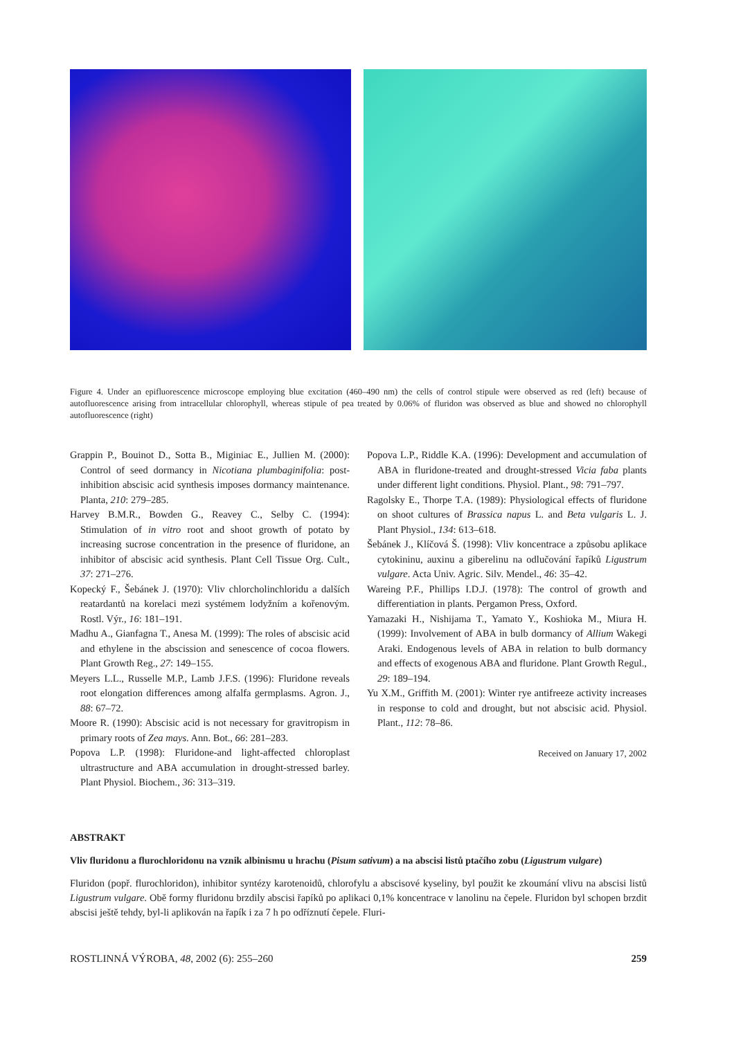Figure 4. Under an epifluorescence microscope employing blue excitation (460–490 nm) the cells of control stipule were observed as red (left) because of autofluorescence arising from intracellular chlorophyll, whereas stipule of pea treated by 0.06% of fluridon was observed as blue and showed no chlorophyll autofluorescence (right)
Grappin P., Bouinot D., Sotta B., Miginiac E., Jullien M. (2000): Control of seed dormancy in Nicotiana plumbaginifolia: post-inhibition abscisic acid synthesis imposes dormancy maintenance. Planta, 210: 279–285.
Harvey B.M.R., Bowden G., Reavey C., Selby C. (1994): Stimulation of in vitro root and shoot growth of potato by increasing sucrose concentration in the presence of fluridone, an inhibitor of abscisic acid synthesis. Plant Cell Tissue Org. Cult., 37: 271–276.
Kopecký F., Šebánek J. (1970): Vliv chlorcholinchloridu a dalších reatardantů na korelaci mezi systémem lodyžním a kořenovým. Rostl. Výr., 16: 181–191.
Madhu A., Gianfagna T., Anesa M. (1999): The roles of abscisic acid and ethylene in the abscission and senescence of cocoa flowers. Plant Growth Reg., 27: 149–155.
Meyers L.L., Russelle M.P., Lamb J.F.S. (1996): Fluridone reveals root elongation differences among alfalfa germplasms. Agron. J., 88: 67–72.
Moore R. (1990): Abscisic acid is not necessary for gravitropism in primary roots of Zea mays. Ann. Bot., 66: 281–283.
Popova L.P. (1998): Fluridone-and light-affected chloroplast ultrastructure and ABA accumulation in drought-stressed barley. Plant Physiol. Biochem., 36: 313–319.
Popova L.P., Riddle K.A. (1996): Development and accumulation of ABA in fluridone-treated and drought-stressed Vicia faba plants under different light conditions. Physiol. Plant., 98: 791–797.
Ragolsky E., Thorpe T.A. (1989): Physiological effects of fluridone on shoot cultures of Brassica napus L. and Beta vulgaris L. J. Plant Physiol., 134: 613–618.
Šebánek J., Klíčová Š. (1998): Vliv koncentrace a způsobu aplikace cytokininu, auxinu a giberelinu na odlučování řapíků Ligustrum vulgare. Acta Univ. Agric. Silv. Mendel., 46: 35–42.
Wareing P.F., Phillips I.D.J. (1978): The control of growth and differentiation in plants. Pergamon Press, Oxford.
Yamazaki H., Nishijama T., Yamato Y., Koshioka M., Miura H. (1999): Involvement of ABA in bulb dormancy of Allium Wakegi Araki. Endogenous levels of ABA in relation to bulb dormancy and effects of exogenous ABA and fluridone. Plant Growth Regul., 29: 189–194.
Yu X.M., Griffith M. (2001): Winter rye antifreeze activity increases in response to cold and drought, but not abscisic acid. Physiol. Plant., 112: 78–86.
Received on January 17, 2002
ABSTRAKT
Vliv fluridonu a flurochloridonu na vznik albinismu u hrachu (Pisum sativum) a na abscisi listů ptačího zobu (Ligustrum vulgare)
Fluridon (popř. flurochloridon), inhibitor syntézy karotenoidů, chlorofylu a abscisové kyseliny, byl použit ke zkoumání vlivu na abscisi listů Ligustrum vulgare. Obě formy fluridonu brzdily abscisi řapíků po aplikaci 0,1% koncentrace v lanolinu na čepele. Fluridon byl schopen brzdit abscisi ještě tehdy, byl-li aplikován na řapík i za 7 h po odříznutí čepele. Fluri-
ROSTLINNÁ VÝROBA, 48, 2002 (6): 255–260 259